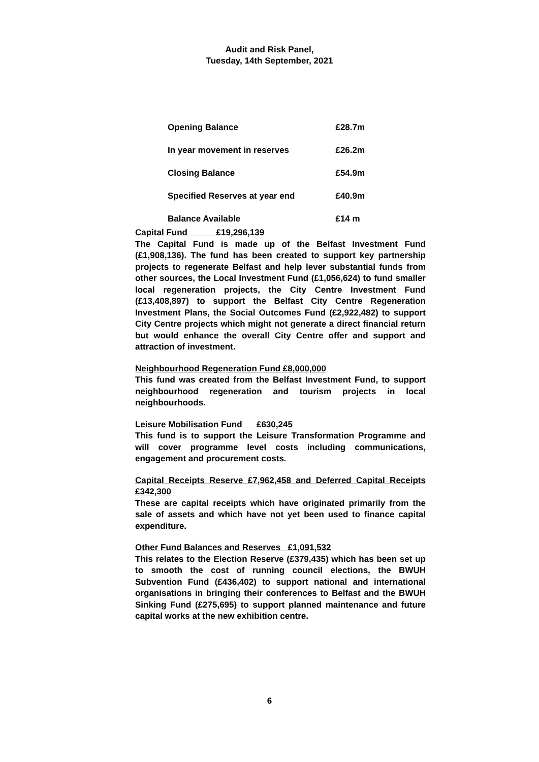Audit and Risk Panel,
Tuesday, 14th September, 2021
| Opening Balance | £28.7m |
| In year movement in reserves | £26.2m |
| Closing Balance | £54.9m |
| Specified Reserves at year end | £40.9m |
| Balance Available | £14 m |
Capital Fund £19,296,139
The Capital Fund is made up of the Belfast Investment Fund (£1,908,136). The fund has been created to support key partnership projects to regenerate Belfast and help lever substantial funds from other sources, the Local Investment Fund (£1,056,624) to fund smaller local regeneration projects, the City Centre Investment Fund (£13,408,897) to support the Belfast City Centre Regeneration Investment Plans, the Social Outcomes Fund (£2,922,482) to support City Centre projects which might not generate a direct financial return but would enhance the overall City Centre offer and support and attraction of investment.
Neighbourhood Regeneration Fund £8,000,000
This fund was created from the Belfast Investment Fund, to support neighbourhood regeneration and tourism projects in local neighbourhoods.
Leisure Mobilisation Fund £630,245
This fund is to support the Leisure Transformation Programme and will cover programme level costs including communications, engagement and procurement costs.
Capital Receipts Reserve £7,962,458 and Deferred Capital Receipts £342,300
These are capital receipts which have originated primarily from the sale of assets and which have not yet been used to finance capital expenditure.
Other Fund Balances and Reserves £1,091,532
This relates to the Election Reserve (£379,435) which has been set up to smooth the cost of running council elections, the BWUH Subvention Fund (£436,402) to support national and international organisations in bringing their conferences to Belfast and the BWUH Sinking Fund (£275,695) to support planned maintenance and future capital works at the new exhibition centre.
6